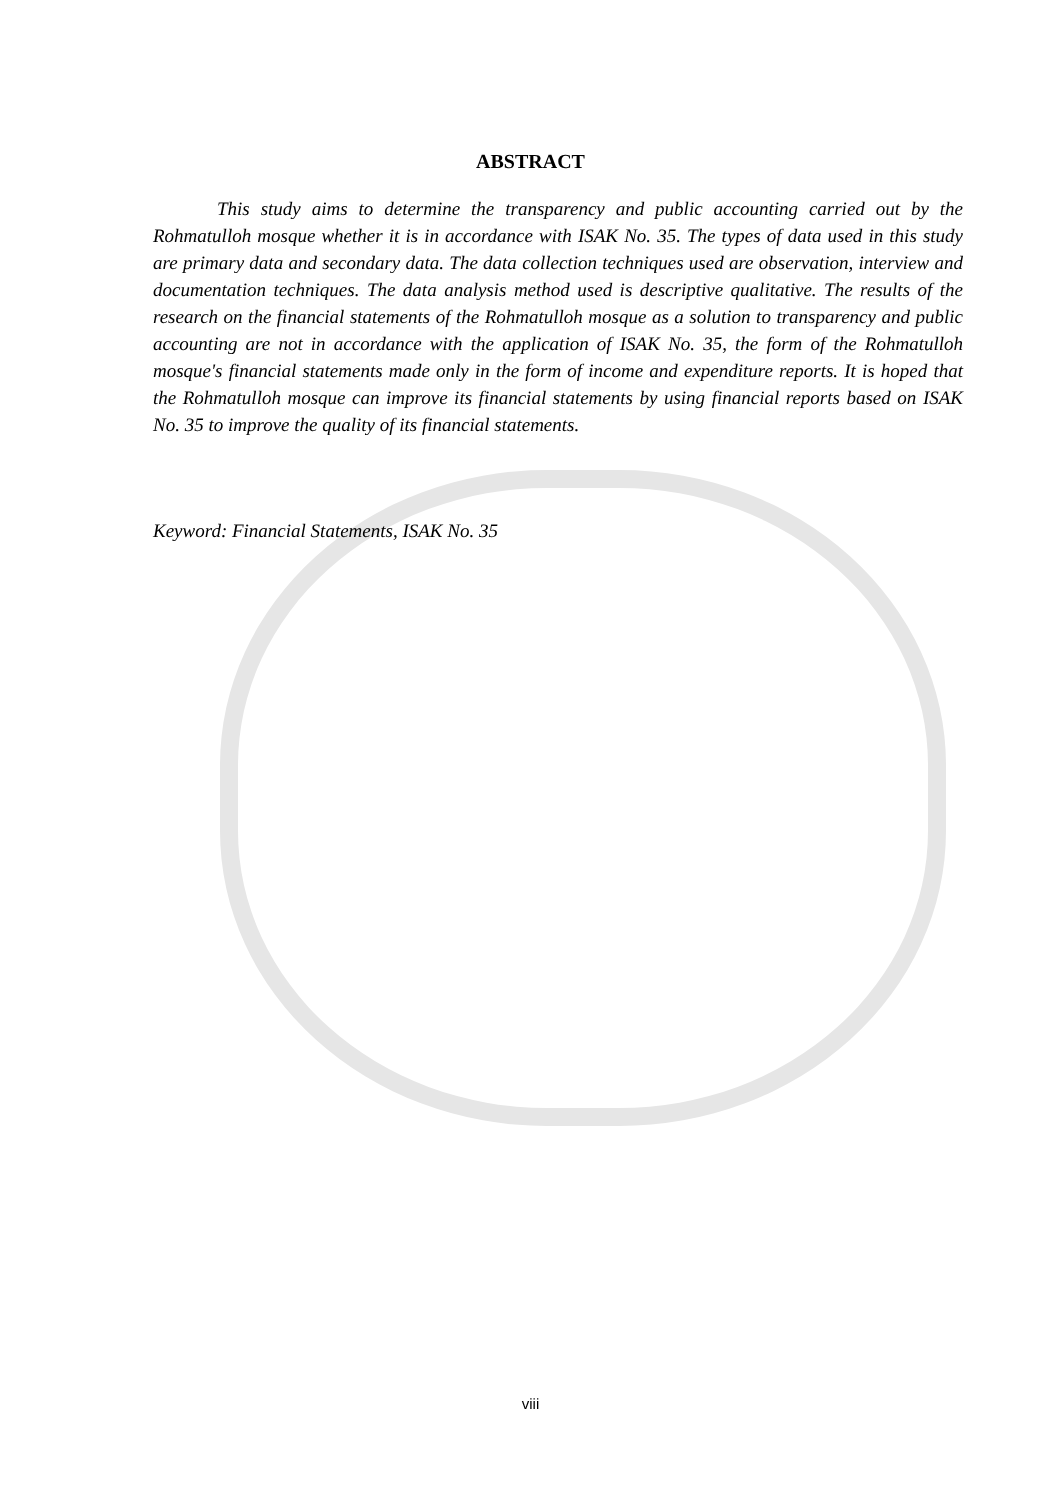ABSTRACT
This study aims to determine the transparency and public accounting carried out by the Rohmatulloh mosque whether it is in accordance with ISAK No. 35. The types of data used in this study are primary data and secondary data. The data collection techniques used are observation, interview and documentation techniques. The data analysis method used is descriptive qualitative. The results of the research on the financial statements of the Rohmatulloh mosque as a solution to transparency and public accounting are not in accordance with the application of ISAK No. 35, the form of the Rohmatulloh mosque's financial statements made only in the form of income and expenditure reports. It is hoped that the Rohmatulloh mosque can improve its financial statements by using financial reports based on ISAK No. 35 to improve the quality of its financial statements.
Keyword: Financial Statements, ISAK No. 35
viii